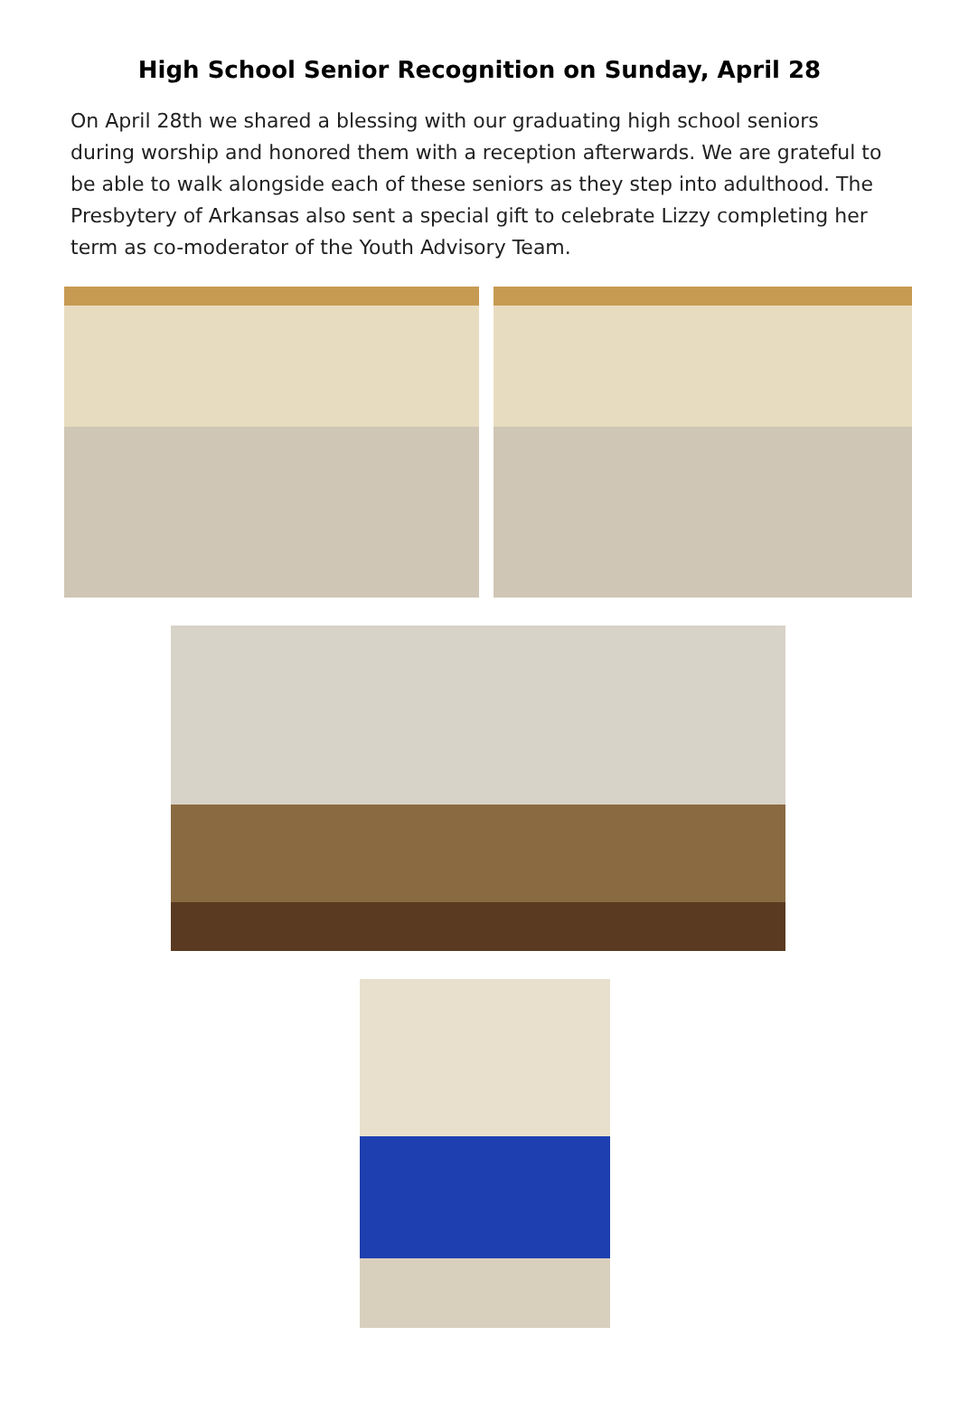High School Senior Recognition on Sunday, April 28
On April 28th we shared a blessing with our graduating high school seniors during worship and honored them with a reception afterwards. We are grateful to be able to walk alongside each of these seniors as they step into adulthood. The Presbytery of Arkansas also sent a special gift to celebrate Lizzy completing her term as co-moderator of the Youth Advisory Team.